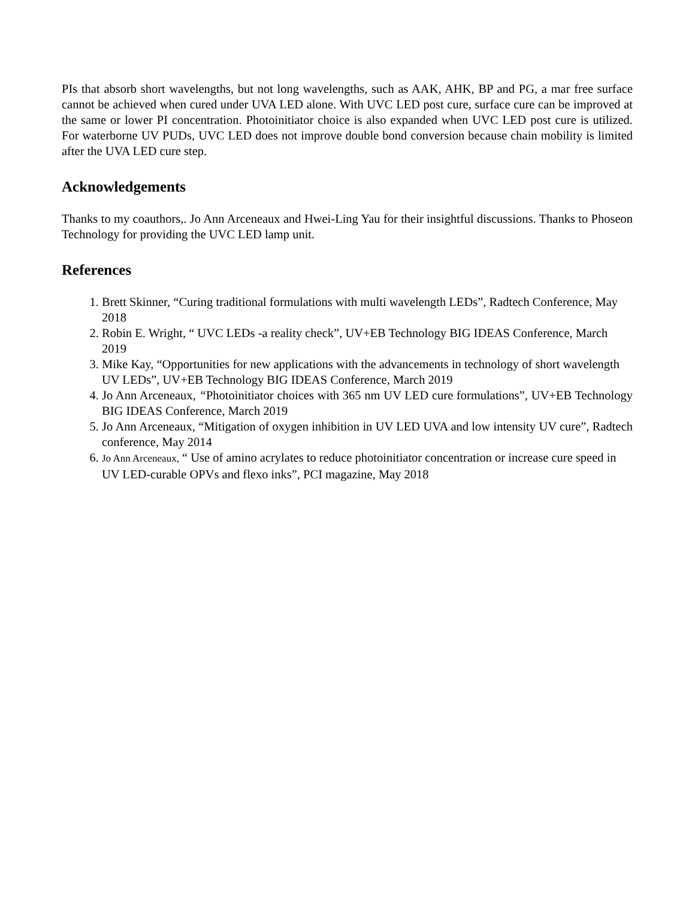PIs that absorb short wavelengths, but not long wavelengths, such as AAK, AHK, BP and PG, a mar free surface cannot be achieved when cured under UVA LED alone. With UVC LED post cure, surface cure can be improved at the same or lower PI concentration. Photoinitiator choice is also expanded when UVC LED post cure is utilized. For waterborne UV PUDs, UVC LED does not improve double bond conversion because chain mobility is limited after the UVA LED cure step.
Acknowledgements
Thanks to my coauthors,. Jo Ann Arceneaux and Hwei-Ling Yau for their insightful discussions. Thanks to Phoseon Technology for providing the UVC LED lamp unit.
References
1. Brett Skinner, “Curing traditional formulations with multi wavelength LEDs”, Radtech Conference, May 2018
2. Robin E. Wright, “ UVC LEDs -a reality check”, UV+EB Technology BIG IDEAS Conference, March 2019
3. Mike Kay, “Opportunities for new applications with the advancements in technology of short wavelength UV LEDs”, UV+EB Technology BIG IDEAS Conference, March 2019
4. Jo Ann Arceneaux, “Photoinitiator choices with 365 nm UV LED cure formulations”, UV+EB Technology BIG IDEAS Conference, March 2019
5. Jo Ann Arceneaux, “Mitigation of oxygen inhibition in UV LED UVA and low intensity UV cure”, Radtech conference, May 2014
6. Jo Ann Arceneaux, “ Use of amino acrylates to reduce photoinitiator concentration or increase cure speed in UV LED-curable OPVs and flexo inks”, PCI magazine, May 2018